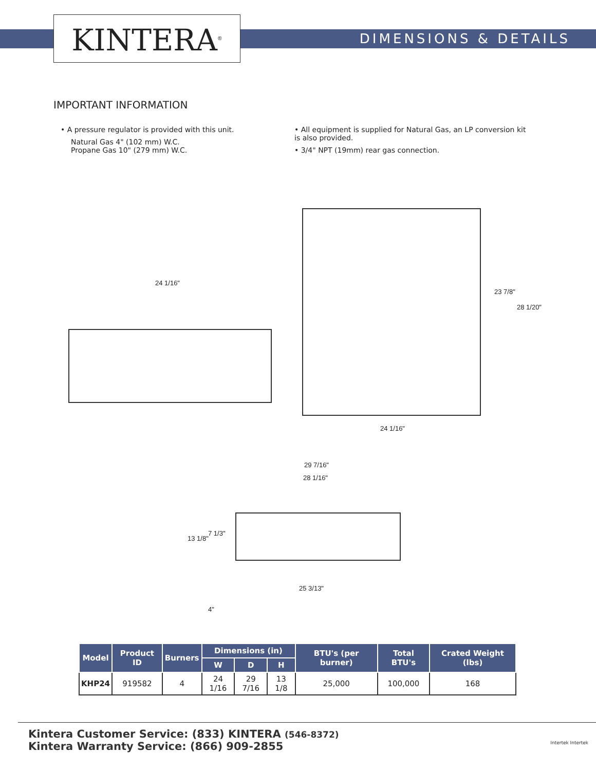KINTERA<sup>®</sup> DIMENSIONS & DETAILS
IMPORTANT INFORMATION
• A pressure regulator is provided with this unit.
Natural Gas 4" (102 mm) W.C.
Propane Gas 10" (279 mm) W.C.
• All equipment is supplied for Natural Gas, an LP conversion kit is also provided.
• 3/4" NPT (19mm) rear gas connection.
24 1/16"
24 1/16"
23 7/8"
28 1/20"
29 7/16"
28 1/16"
13 1/8"
7 1/3"
25 3/13"
4"
| Model | Product ID | Burners | Dimensions (in) | | | BTU's (per burner) | Total BTU's | Crated Weight (lbs) |
| --- | --- | --- | --- | --- | --- | --- | --- | --- |
| | | | W | D | H | | | |
| KHP24 | 919582 | 4 | 24 1/16 | 29 7/16 | 13 1/8 | 25,000 | 100,000 | 168 |
Kintera Customer Service: (833) KINTERA (546-8372)
Kintera Warranty Service: (866) 909-2855 Intertek Intertek